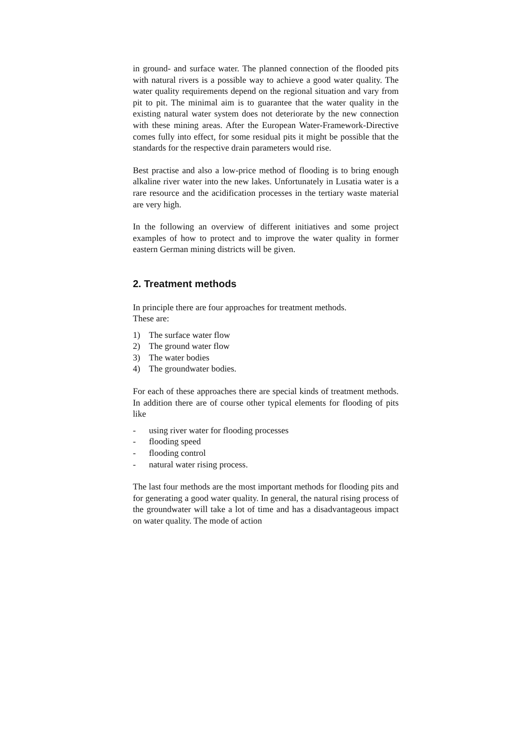in ground- and surface water. The planned connection of the flooded pits with natural rivers is a possible way to achieve a good water quality. The water quality requirements depend on the regional situation and vary from pit to pit. The minimal aim is to guarantee that the water quality in the existing natural water system does not deteriorate by the new connection with these mining areas. After the European Water-Framework-Directive comes fully into effect, for some residual pits it might be possible that the standards for the respective drain parameters would rise.
Best practise and also a low-price method of flooding is to bring enough alkaline river water into the new lakes. Unfortunately in Lusatia water is a rare resource and the acidification processes in the tertiary waste material are very high.
In the following an overview of different initiatives and some project examples of how to protect and to improve the water quality in former eastern German mining districts will be given.
2. Treatment methods
In principle there are four approaches for treatment methods.
These are:
1) The surface water flow
2) The ground water flow
3) The water bodies
4) The groundwater bodies.
For each of these approaches there are special kinds of treatment methods. In addition there are of course other typical elements for flooding of pits like
- using river water for flooding processes
- flooding speed
- flooding control
- natural water rising process.
The last four methods are the most important methods for flooding pits and for generating a good water quality. In general, the natural rising process of the groundwater will take a lot of time and has a disadvantageous impact on water quality. The mode of action